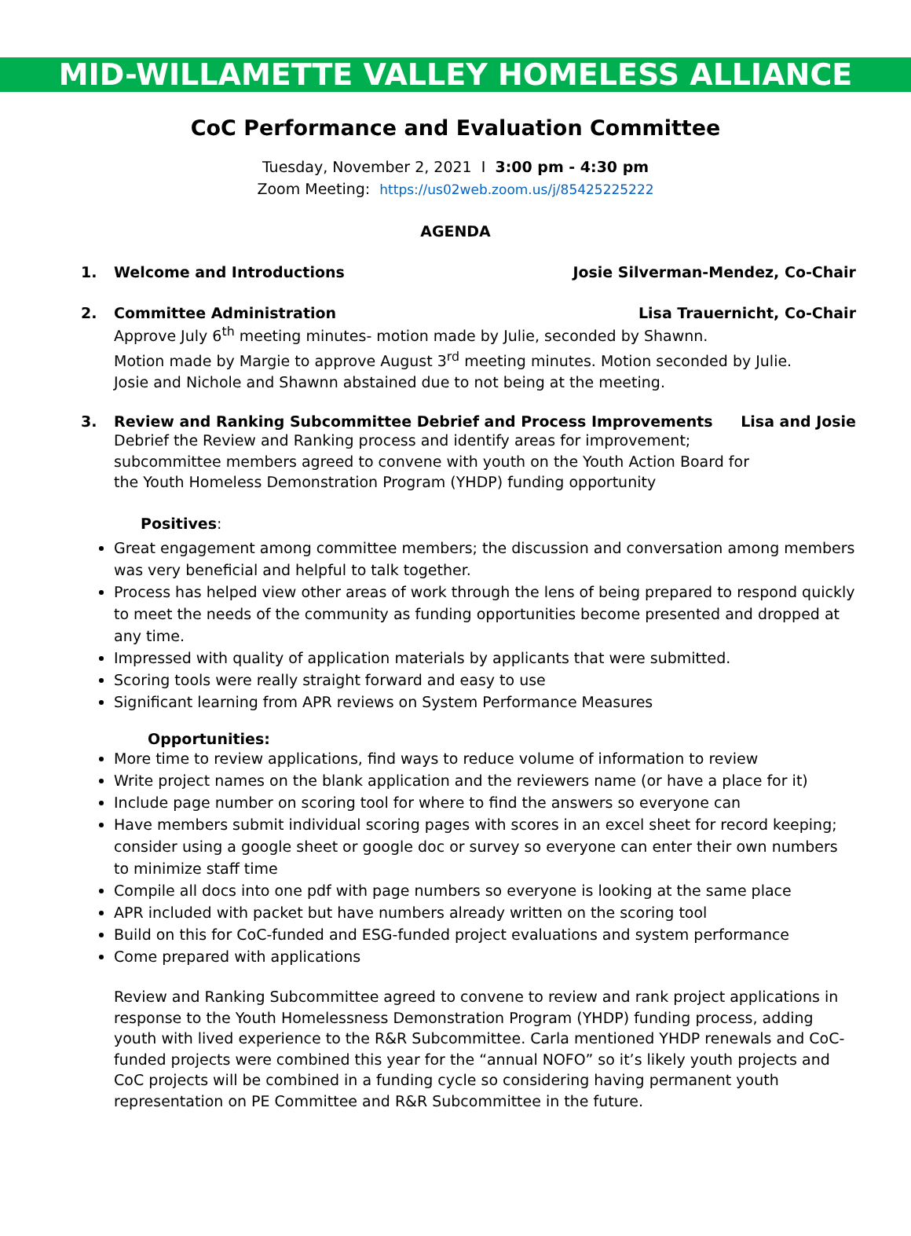MID-WILLAMETTE VALLEY HOMELESS ALLIANCE
CoC Performance and Evaluation Committee
Tuesday, November 2, 2021 I 3:00 pm - 4:30 pm
Zoom Meeting: https://us02web.zoom.us/j/85425225222
AGENDA
1. Welcome and Introductions Josie Silverman-Mendez, Co-Chair
2. Committee Administration Lisa Trauernicht, Co-Chair
Approve July 6<sup>th</sup> meeting minutes- motion made by Julie, seconded by Shawnn.
Motion made by Margie to approve August 3<sup>rd</sup> meeting minutes. Motion seconded by Julie.
Josie and Nichole and Shawnn abstained due to not being at the meeting.
3. Review and Ranking Subcommittee Debrief and Process Improvements Lisa and Josie
Debrief the Review and Ranking process and identify areas for improvement;
subcommittee members agreed to convene with youth on the Youth Action Board for
the Youth Homeless Demonstration Program (YHDP) funding opportunity
Positives:
Great engagement among committee members; the discussion and conversation among members was very beneficial and helpful to talk together.
Process has helped view other areas of work through the lens of being prepared to respond quickly to meet the needs of the community as funding opportunities become presented and dropped at any time.
Impressed with quality of application materials by applicants that were submitted.
Scoring tools were really straight forward and easy to use
Significant learning from APR reviews on System Performance Measures
Opportunities:
More time to review applications, find ways to reduce volume of information to review
Write project names on the blank application and the reviewers name (or have a place for it)
Include page number on scoring tool for where to find the answers so everyone can
Have members submit individual scoring pages with scores in an excel sheet for record keeping; consider using a google sheet or google doc or survey so everyone can enter their own numbers to minimize staff time
Compile all docs into one pdf with page numbers so everyone is looking at the same place
APR included with packet but have numbers already written on the scoring tool
Build on this for CoC-funded and ESG-funded project evaluations and system performance
Come prepared with applications
Review and Ranking Subcommittee agreed to convene to review and rank project applications in response to the Youth Homelessness Demonstration Program (YHDP) funding process, adding youth with lived experience to the R&R Subcommittee. Carla mentioned YHDP renewals and CoC-funded projects were combined this year for the “annual NOFO” so it’s likely youth projects and CoC projects will be combined in a funding cycle so considering having permanent youth representation on PE Committee and R&R Subcommittee in the future.